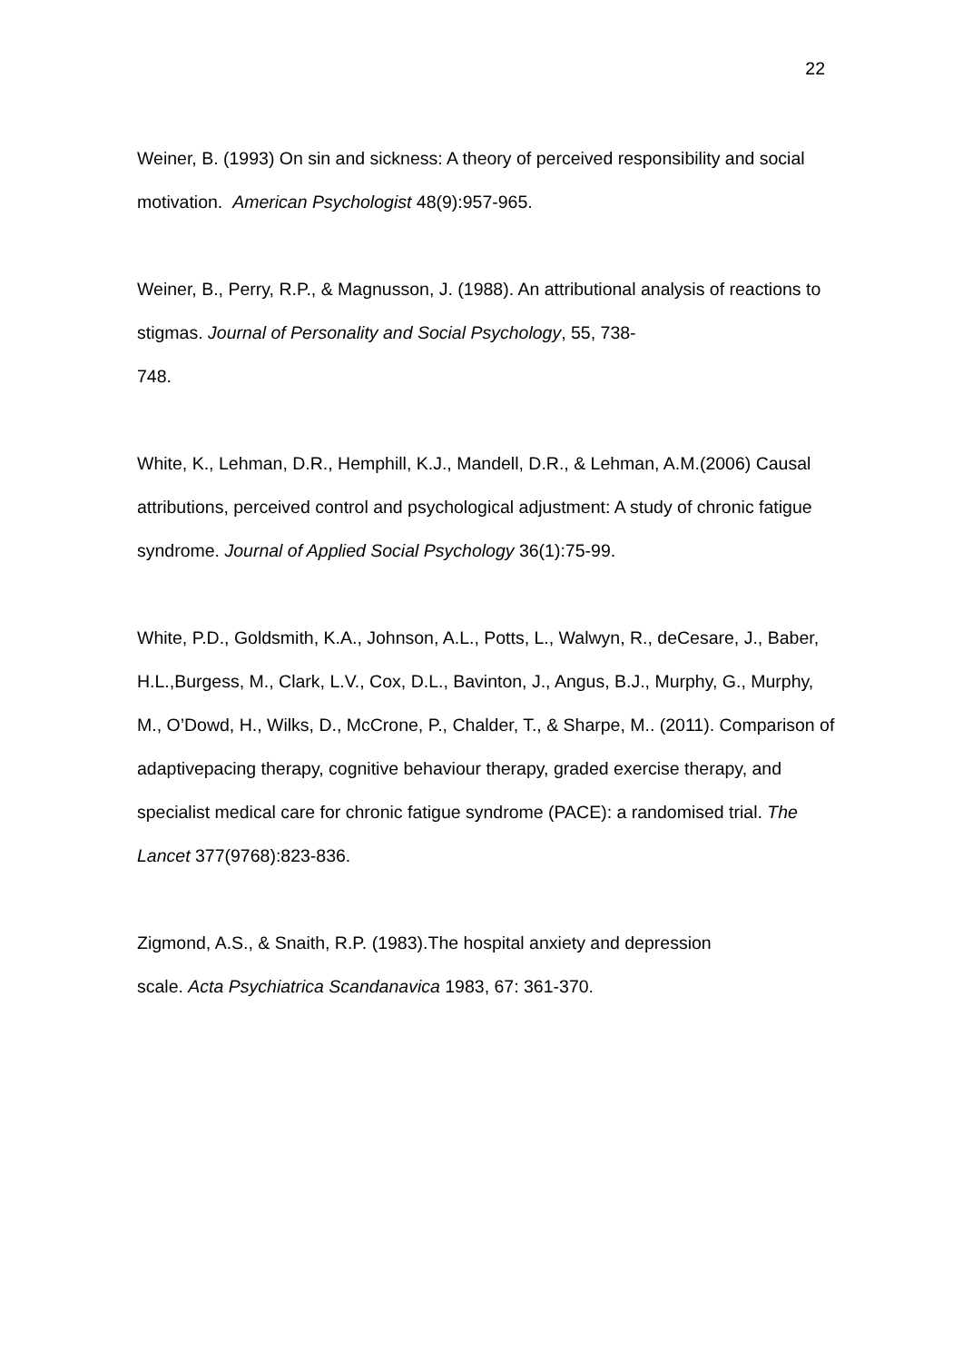22
Weiner, B. (1993) On sin and sickness: A theory of perceived responsibility and social motivation. American Psychologist 48(9):957-965.
Weiner, B., Perry, R.P., & Magnusson, J. (1988). An attributional analysis of reactions to stigmas. Journal of Personality and Social Psychology, 55, 738-
748.
White, K., Lehman, D.R., Hemphill, K.J., Mandell, D.R., & Lehman, A.M.(2006) Causal attributions, perceived control and psychological adjustment: A study of chronic fatigue syndrome. Journal of Applied Social Psychology 36(1):75-99.
White, P.D., Goldsmith, K.A., Johnson, A.L., Potts, L., Walwyn, R., deCesare, J., Baber, H.L.,Burgess, M., Clark, L.V., Cox, D.L., Bavinton, J., Angus, B.J., Murphy, G., Murphy, M., O’Dowd, H., Wilks, D., McCrone, P., Chalder, T., & Sharpe, M.. (2011). Comparison of adaptivepacing therapy, cognitive behaviour therapy, graded exercise therapy, and specialist medical care for chronic fatigue syndrome (PACE): a randomised trial. The Lancet 377(9768):823-836.
Zigmond, A.S., & Snaith, R.P. (1983).The hospital anxiety and depression
scale. Acta Psychiatrica Scandanavica 1983, 67: 361-370.